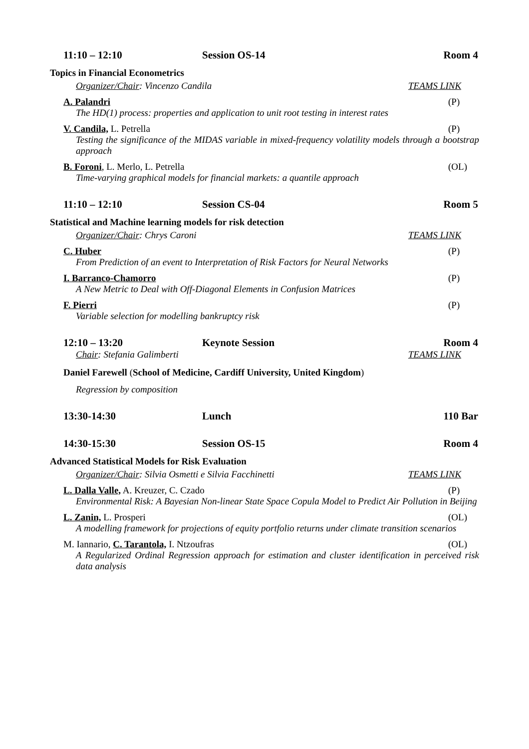11:10 – 12:10 Session OS-14 Room 4
Topics in Financial Econometrics
Organizer/Chair: Vincenzo Candila TEAMS LINK
A. Palandri (P)
The HD(1) process: properties and application to unit root testing in interest rates
V. Candila, L. Petrella (P)
Testing the significance of the MIDAS variable in mixed-frequency volatility models through a bootstrap approach
B. Foroni, L. Merlo, L. Petrella (OL)
Time-varying graphical models for financial markets: a quantile approach
11:10 – 12:10 Session CS-04 Room 5
Statistical and Machine learning models for risk detection
Organizer/Chair: Chrys Caroni TEAMS LINK
C. Huber (P)
From Prediction of an event to Interpretation of Risk Factors for Neural Networks
I. Barranco-Chamorro (P)
A New Metric to Deal with Off-Diagonal Elements in Confusion Matrices
F. Pierri (P)
Variable selection for modelling bankruptcy risk
12:10 – 13:20 Keynote Session Room 4
Chair: Stefania Galimberti TEAMS LINK
Daniel Farewell (School of Medicine, Cardiff University, United Kingdom)
Regression by composition
13:30-14:30 Lunch 110 Bar
14:30-15:30 Session OS-15 Room 4
Advanced Statistical Models for Risk Evaluation
Organizer/Chair: Silvia Osmetti e Silvia Facchinetti TEAMS LINK
L. Dalla Valle, A. Kreuzer, C. Czado (P)
Environmental Risk: A Bayesian Non-linear State Space Copula Model to Predict Air Pollution in Beijing
L. Zanin, L. Prosperi (OL)
A modelling framework for projections of equity portfolio returns under climate transition scenarios
M. Iannario, C. Tarantola, I. Ntzoufras (OL)
A Regularized Ordinal Regression approach for estimation and cluster identification in perceived risk data analysis